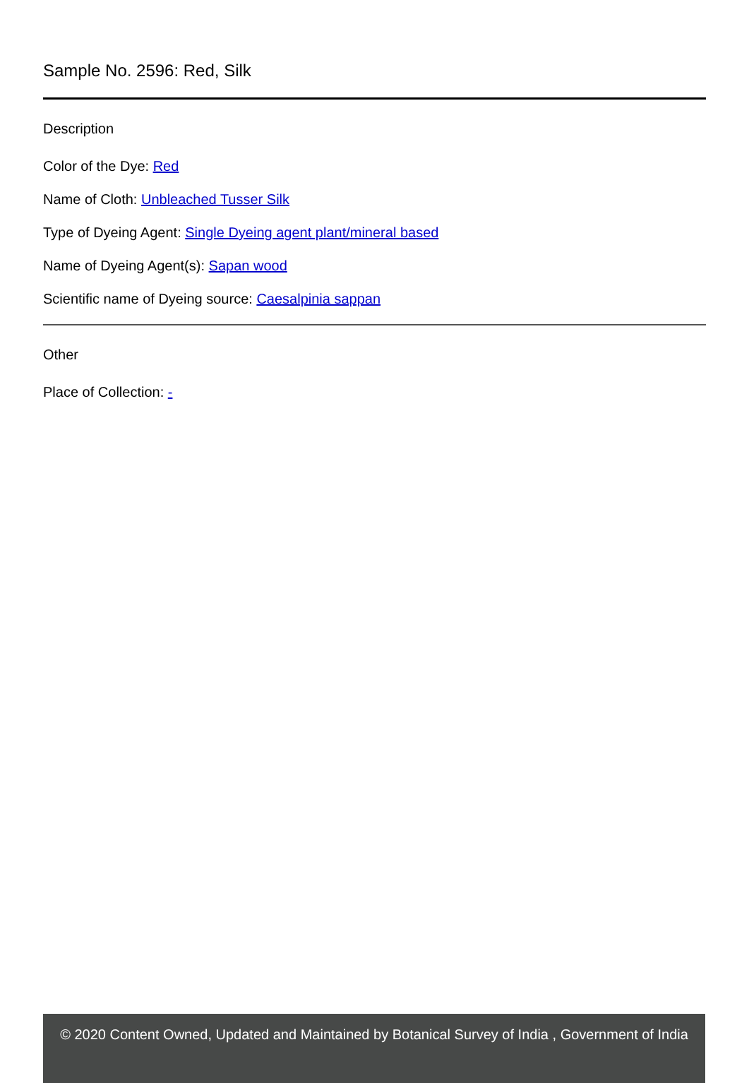Sample No. 2596: Red, Silk
Description
Color of the Dye: Red
Name of Cloth: Unbleached Tusser Silk
Type of Dyeing Agent: Single Dyeing agent plant/mineral based
Name of Dyeing Agent(s): Sapan wood
Scientific name of Dyeing source: Caesalpinia sappan
Other
Place of Collection: -
© 2020 Content Owned, Updated and Maintained by Botanical Survey of India , Government of India